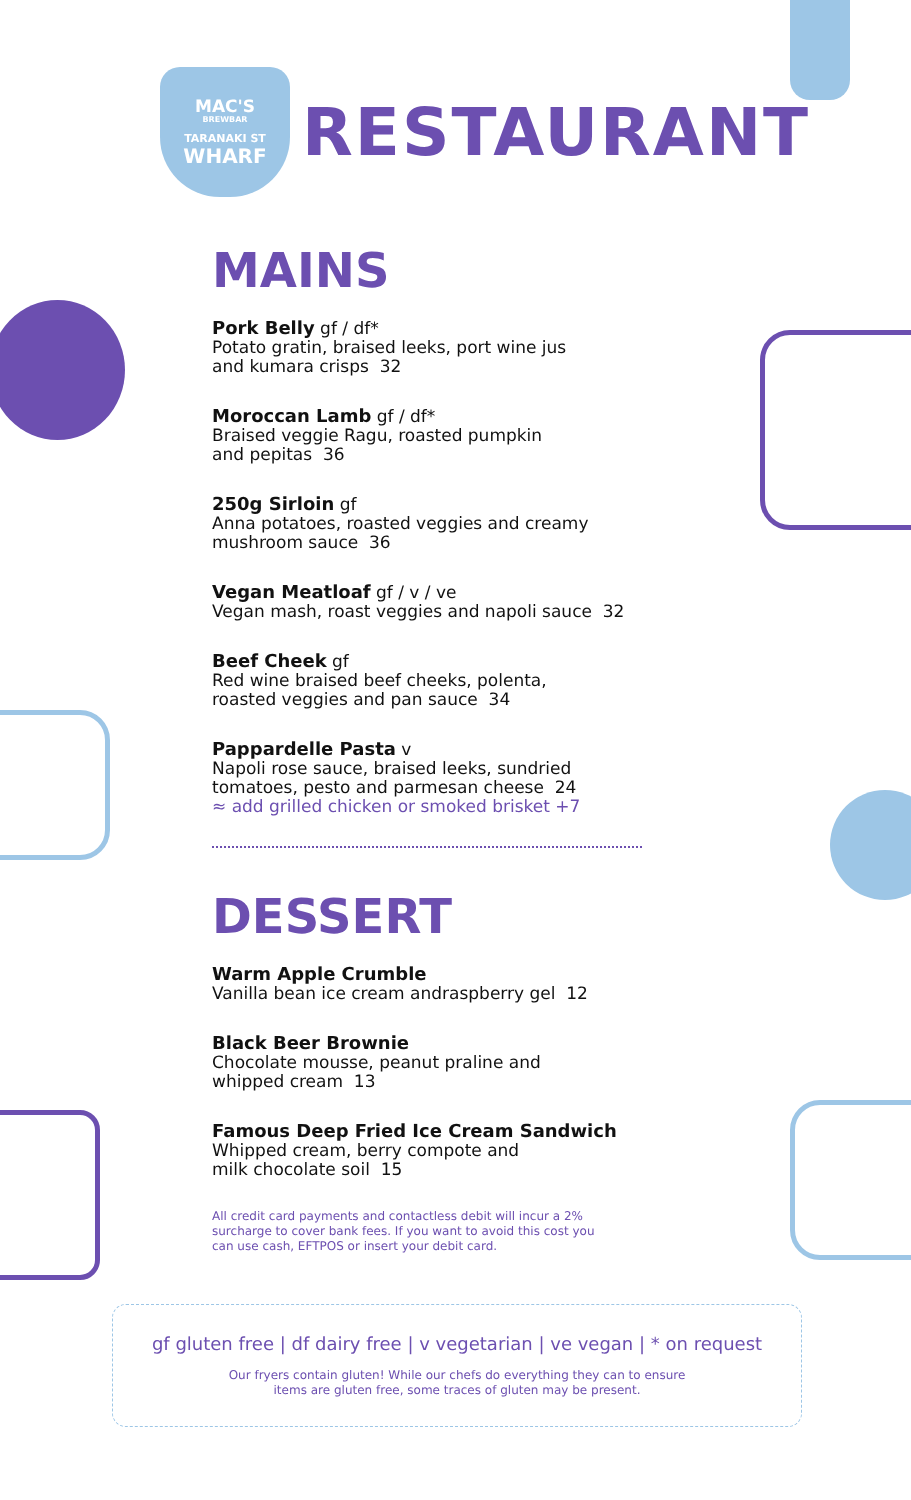MAC'S
BREWBAR
TARANAKI ST
WHARF
RESTAURANT
MAINS
Pork Belly gf / df*
Potato gratin, braised leeks, port wine jus
and kumara crisps 32
Moroccan Lamb gf / df*
Braised veggie Ragu, roasted pumpkin
and pepitas 36
250g Sirloin gf
Anna potatoes, roasted veggies and creamy
mushroom sauce 36
Vegan Meatloaf gf / v / ve
Vegan mash, roast veggies and napoli sauce 32
Beef Cheek gf
Red wine braised beef cheeks, polenta,
roasted veggies and pan sauce 34
Pappardelle Pasta v
Napoli rose sauce, braised leeks, sundried
tomatoes, pesto and parmesan cheese 24
≈ add grilled chicken or smoked brisket +7
DESSERT
Warm Apple Crumble
Vanilla bean ice cream andraspberry gel 12
Black Beer Brownie
Chocolate mousse, peanut praline and
whipped cream 13
Famous Deep Fried Ice Cream Sandwich
Whipped cream, berry compote and
milk chocolate soil 15
All credit card payments and contactless debit will incur a 2% surcharge to cover bank fees. If you want to avoid this cost you can use cash, EFTPOS or insert your debit card.
gf gluten free | df dairy free | v vegetarian | ve vegan | * on request
Our fryers contain gluten! While our chefs do everything they can to ensure
items are gluten free, some traces of gluten may be present.